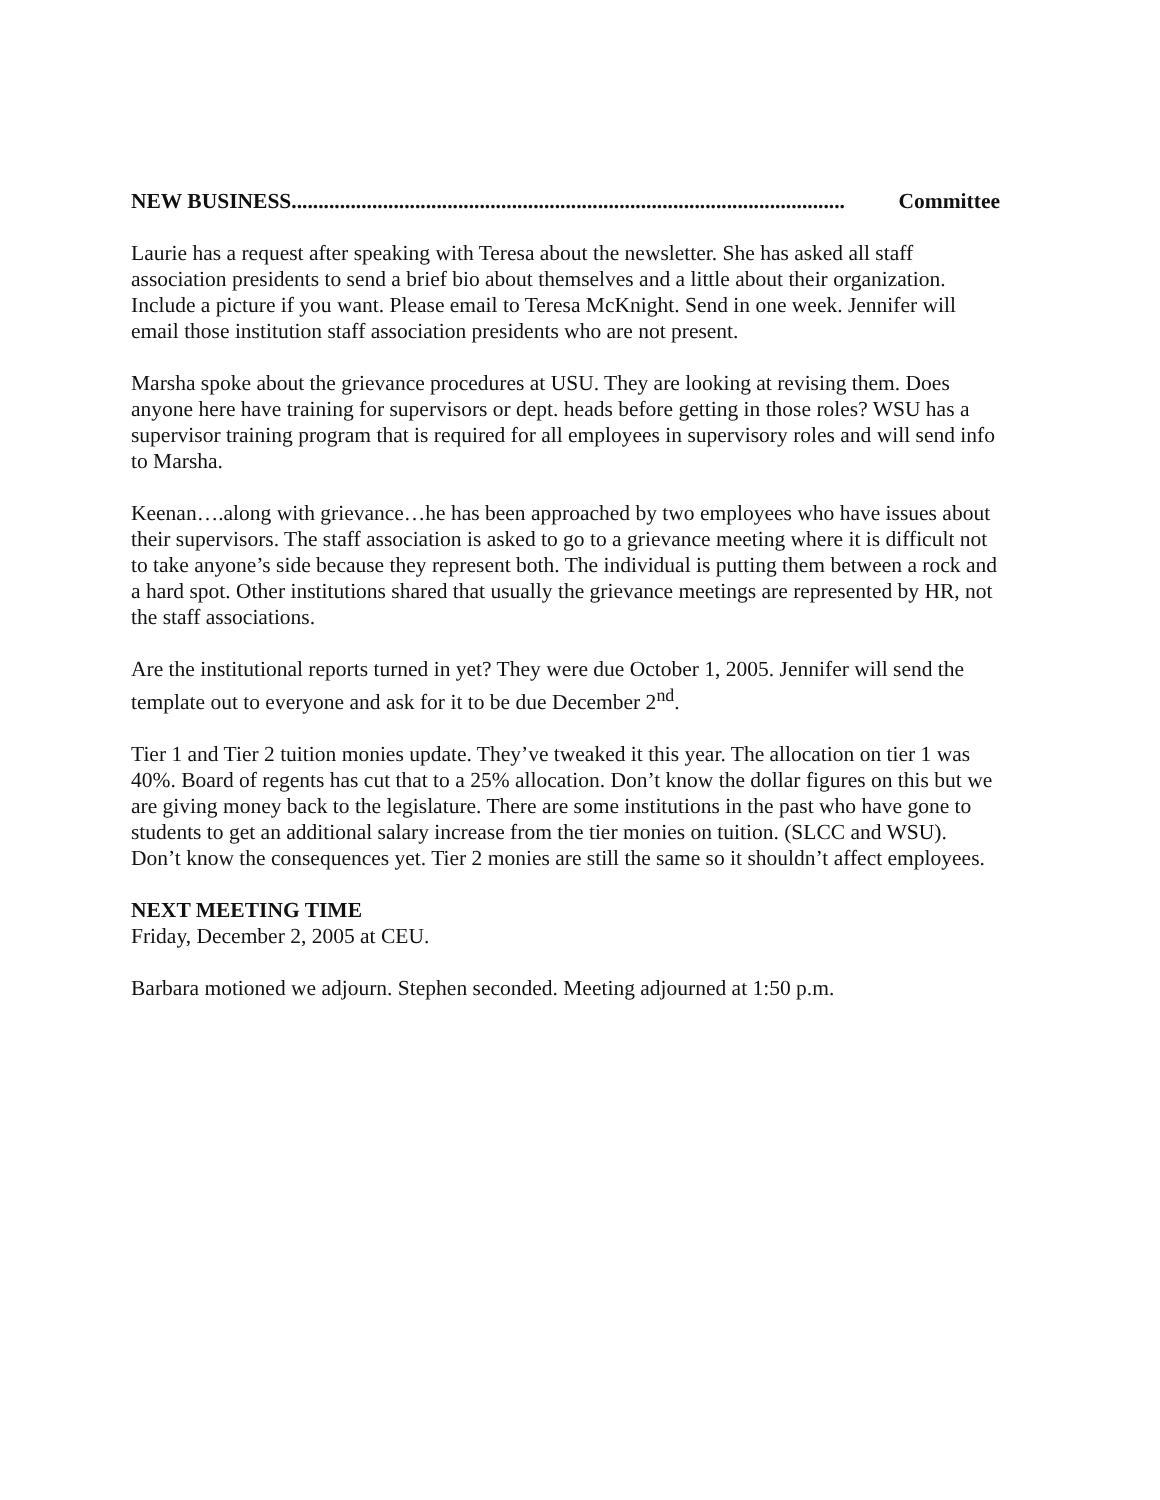NEW BUSINESS....................................................................................................... Committee
Laurie has a request after speaking with Teresa about the newsletter. She has asked all staff association presidents to send a brief bio about themselves and a little about their organization. Include a picture if you want. Please email to Teresa McKnight. Send in one week. Jennifer will email those institution staff association presidents who are not present.
Marsha spoke about the grievance procedures at USU. They are looking at revising them. Does anyone here have training for supervisors or dept. heads before getting in those roles? WSU has a supervisor training program that is required for all employees in supervisory roles and will send info to Marsha.
Keenan….along with grievance…he has been approached by two employees who have issues about their supervisors. The staff association is asked to go to a grievance meeting where it is difficult not to take anyone’s side because they represent both. The individual is putting them between a rock and a hard spot. Other institutions shared that usually the grievance meetings are represented by HR, not the staff associations.
Are the institutional reports turned in yet? They were due October 1, 2005. Jennifer will send the template out to everyone and ask for it to be due December 2<sup>nd</sup>.
Tier 1 and Tier 2 tuition monies update. They’ve tweaked it this year. The allocation on tier 1 was 40%. Board of regents has cut that to a 25% allocation. Don’t know the dollar figures on this but we are giving money back to the legislature. There are some institutions in the past who have gone to students to get an additional salary increase from the tier monies on tuition. (SLCC and WSU). Don’t know the consequences yet. Tier 2 monies are still the same so it shouldn’t affect employees.
NEXT MEETING TIME
Friday, December 2, 2005 at CEU.
Barbara motioned we adjourn. Stephen seconded. Meeting adjourned at 1:50 p.m.